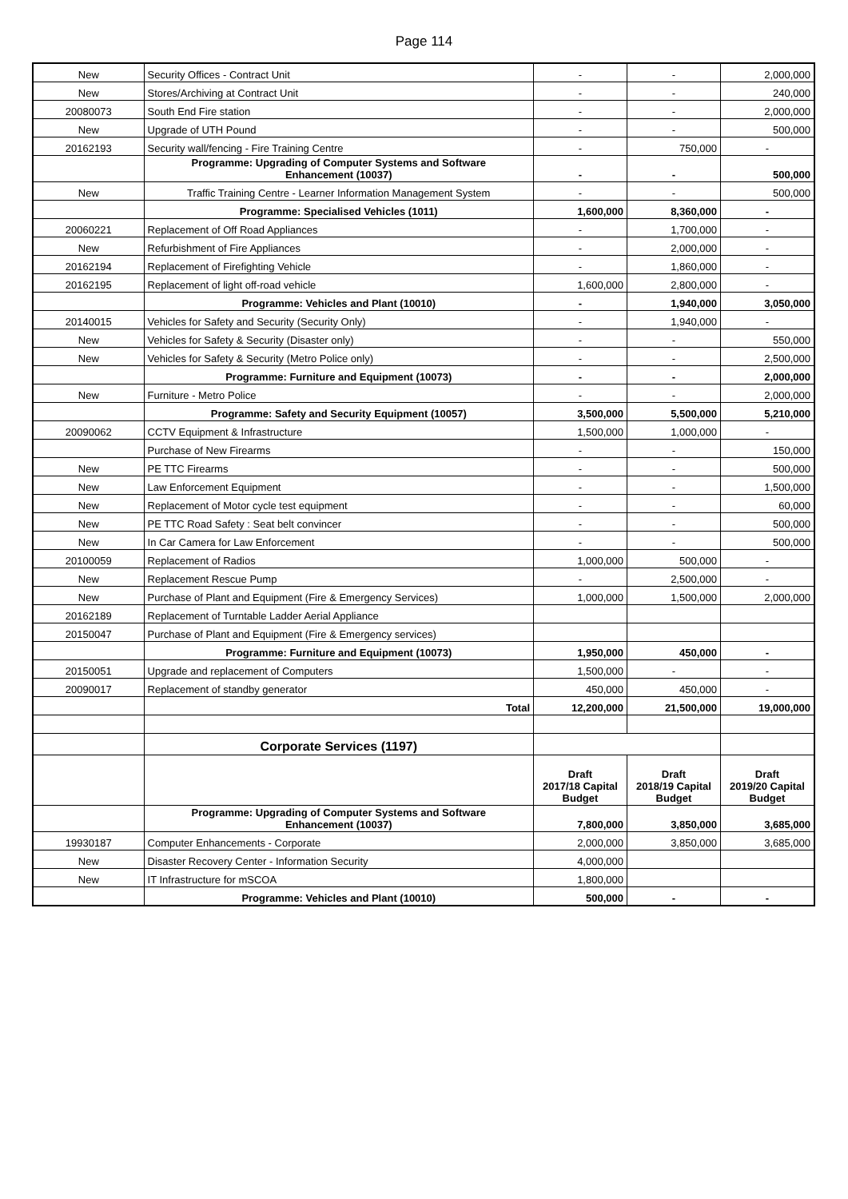Page 114
| New | Security Offices - Contract Unit | - | - | 2,000,000 |
| New | Stores/Archiving at Contract Unit | - | - | 240,000 |
| 20080073 | South End Fire station | - | - | 2,000,000 |
| New | Upgrade of UTH Pound | - | - | 500,000 |
| 20162193 | Security wall/fencing - Fire Training Centre | - | 750,000 | - |
| | Programme: Upgrading of Computer Systems and Software Enhancement (10037) | - | - | 500,000 |
| New | Traffic Training Centre - Learner Information Management System | - | - | 500,000 |
| | Programme: Specialised Vehicles (1011) | 1,600,000 | 8,360,000 | - |
| 20060221 | Replacement of Off Road Appliances | - | 1,700,000 | - |
| New | Refurbishment of Fire Appliances | - | 2,000,000 | - |
| 20162194 | Replacement of Firefighting Vehicle | - | 1,860,000 | - |
| 20162195 | Replacement of light off-road vehicle | 1,600,000 | 2,800,000 | - |
| | Programme: Vehicles and Plant (10010) | - | 1,940,000 | 3,050,000 |
| 20140015 | Vehicles for Safety and Security (Security Only) | - | 1,940,000 | - |
| New | Vehicles for Safety & Security (Disaster only) | - | - | 550,000 |
| New | Vehicles for Safety & Security (Metro Police only) | - | - | 2,500,000 |
| | Programme: Furniture and Equipment (10073) | - | - | 2,000,000 |
| New | Furniture - Metro Police | - | - | 2,000,000 |
| | Programme: Safety and Security Equipment (10057) | 3,500,000 | 5,500,000 | 5,210,000 |
| 20090062 | CCTV Equipment & Infrastructure | 1,500,000 | 1,000,000 | - |
| | Purchase of New Firearms | - | - | 150,000 |
| New | PE TTC Firearms | - | - | 500,000 |
| New | Law Enforcement Equipment | - | - | 1,500,000 |
| New | Replacement of Motor cycle test equipment | - | - | 60,000 |
| New | PE TTC Road Safety : Seat belt convincer | - | - | 500,000 |
| New | In Car Camera for Law Enforcement | - | - | 500,000 |
| 20100059 | Replacement of Radios | 1,000,000 | 500,000 | - |
| New | Replacement Rescue Pump | - | 2,500,000 | - |
| New | Purchase of Plant and Equipment (Fire & Emergency Services) | 1,000,000 | 1,500,000 | 2,000,000 |
| 20162189 | Replacement of Turntable Ladder Aerial Appliance | | | |
| 20150047 | Purchase of Plant and Equipment (Fire & Emergency services) | | | |
| | Programme: Furniture and Equipment (10073) | 1,950,000 | 450,000 | - |
| 20150051 | Upgrade and replacement of Computers | 1,500,000 | - | - |
| 20090017 | Replacement of standby generator | 450,000 | 450,000 | - |
| | Total | 12,200,000 | 21,500,000 | 19,000,000 |
| | Corporate Services (1197) | | | |
| | | Draft 2017/18 Capital Budget | Draft 2018/19 Capital Budget | Draft 2019/20 Capital Budget |
| | Programme: Upgrading of Computer Systems and Software Enhancement (10037) | 7,800,000 | 3,850,000 | 3,685,000 |
| 19930187 | Computer Enhancements - Corporate | 2,000,000 | 3,850,000 | 3,685,000 |
| New | Disaster Recovery Center - Information Security | 4,000,000 | | |
| New | IT Infrastructure for mSCOA | 1,800,000 | | |
| | Programme: Vehicles and Plant (10010) | 500,000 | - | - |